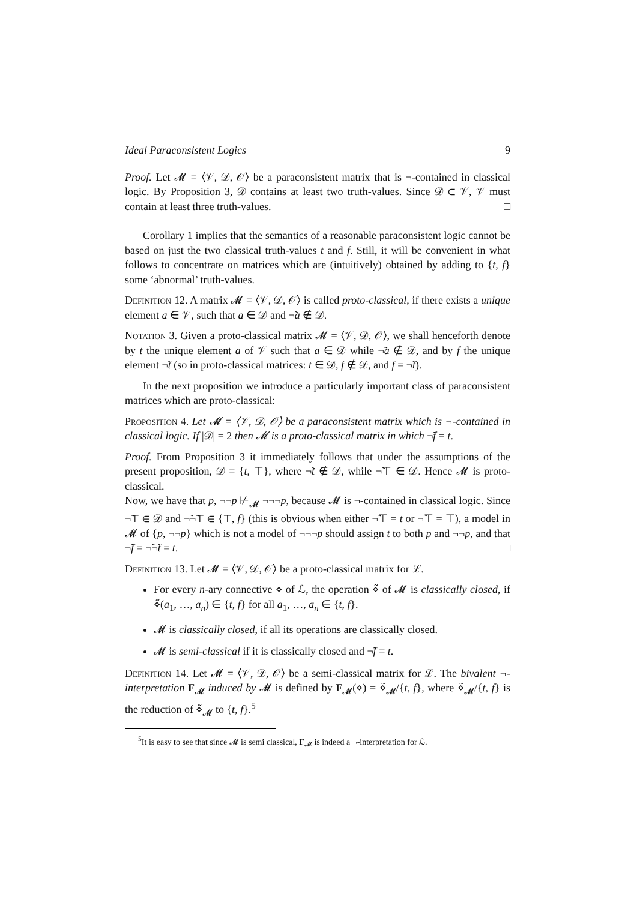Ideal Paraconsistent Logics 9
Proof. Let 𝓜 = ⟨𝒱, 𝒟, 𝒪⟩ be a paraconsistent matrix that is ¬-contained in classical logic. By Proposition 3, 𝒟 contains at least two truth-values. Since 𝒟 ⊂ 𝒱, 𝒱 must contain at least three truth-values. □
Corollary 1 implies that the semantics of a reasonable paraconsistent logic cannot be based on just the two classical truth-values t and f. Still, it will be convenient in what follows to concentrate on matrices which are (intuitively) obtained by adding to {t, f} some ‘abnormal’ truth-values.
Definition 12. A matrix 𝓜 = ⟨𝒱, 𝒟, 𝒪⟩ is called proto-classical, if there exists a unique element a ∈ 𝒱, such that a ∈ 𝒟 and ¬̃a ∉ 𝒟.
Notation 3. Given a proto-classical matrix 𝓜 = ⟨𝒱, 𝒟, 𝒪⟩, we shall henceforth denote by t the unique element a of 𝒱 such that a ∈ 𝒟 while ¬̃a ∉ 𝒟, and by f the unique element ¬̃t (so in proto-classical matrices: t ∈ 𝒟, f ∉ 𝒟, and f = ¬̃t).
In the next proposition we introduce a particularly important class of paraconsistent matrices which are proto-classical:
Proposition 4. Let 𝓜 = ⟨𝒱, 𝒟, 𝒪⟩ be a paraconsistent matrix which is ¬-contained in classical logic. If |𝒟| = 2 then 𝓜 is a proto-classical matrix in which ¬̃f = t.
Proof. From Proposition 3 it immediately follows that under the assumptions of the present proposition, 𝒟 = {t, ⊤}, where ¬̃t ∉ 𝒟, while ¬̃⊤ ∈ 𝒟. Hence 𝓜 is proto-classical.
Now, we have that p, ¬¬p ⊬<sub>𝓜</sub> ¬¬¬p, because 𝓜 is ¬-contained in classical logic. Since ¬̃⊤ ∈ 𝒟 and ¬̃¬̃⊤ ∈ {⊤, f} (this is obvious when either ¬̃⊤ = t or ¬̃⊤ = ⊤), a model in 𝓜 of {p, ¬¬p} which is not a model of ¬¬¬p should assign t to both p and ¬¬p, and that ¬̃f = ¬̃¬̃t = t. □
Definition 13. Let 𝓜 = ⟨𝒱, 𝒟, 𝒪⟩ be a proto-classical matrix for ℒ.
For every n-ary connective ⋄ of ℒ, the operation ⋄̃ of 𝓜 is classically closed, if ⋄̃(a<sub>1</sub>, …, a<sub>n</sub>) ∈ {t, f} for all a<sub>1</sub>, …, a<sub>n</sub> ∈ {t, f}.
𝓜 is classically closed, if all its operations are classically closed.
𝓜 is semi-classical if it is classically closed and ¬̃f = t.
Definition 14. Let 𝓜 = ⟨𝒱, 𝒟, 𝒪⟩ be a semi-classical matrix for ℒ. The bivalent ¬-interpretation F<sub>𝓜</sub> induced by 𝓜 is defined by F<sub>𝓜</sub>(⋄) = ⋄̃<sub>𝓜</sub>/{t, f}, where ⋄̃<sub>𝓜</sub>/{t, f} is the reduction of ⋄̃<sub>𝓜</sub> to {t, f}.<sup>5</sup>
<sup>5</sup> It is easy to see that since 𝓜 is semi classical, F<sub>𝓜</sub> is indeed a ¬-interpretation for ℒ.